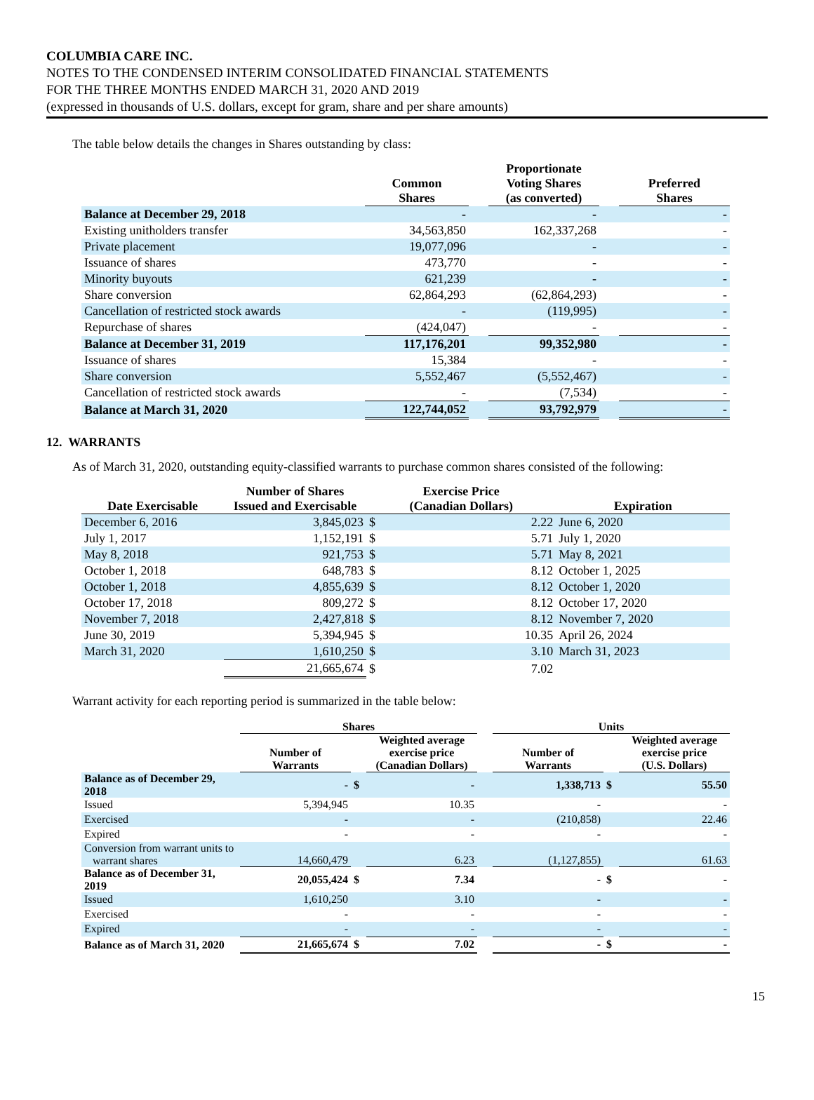COLUMBIA CARE INC.
NOTES TO THE CONDENSED INTERIM CONSOLIDATED FINANCIAL STATEMENTS
FOR THE THREE MONTHS ENDED MARCH 31, 2020 AND 2019
(expressed in thousands of U.S. dollars, except for gram, share and per share amounts)
The table below details the changes in Shares outstanding by class:
| | Common Shares | | Proportionate Voting Shares (as converted) | | Preferred Shares |
| --- | --- | --- | --- | --- | --- |
| Balance at December 29, 2018 | - | | - | | - |
| Existing unitholders transfer | 34,563,850 | | 162,337,268 | | - |
| Private placement | 19,077,096 | | - | | - |
| Issuance of shares | 473,770 | | - | | - |
| Minority buyouts | 621,239 | | - | | - |
| Share conversion | 62,864,293 | | (62,864,293) | | - |
| Cancellation of restricted stock awards | - | | (119,995) | | - |
| Repurchase of shares | (424,047) | | - | | - |
| Balance at December 31, 2019 | 117,176,201 | | 99,352,980 | | - |
| Issuance of shares | 15,384 | | - | | - |
| Share conversion | 5,552,467 | | (5,552,467) | | - |
| Cancellation of restricted stock awards | - | | (7,534) | | - |
| Balance at March 31, 2020 | 122,744,052 | | 93,792,979 | | - |
12. WARRANTS
As of March 31, 2020, outstanding equity-classified warrants to purchase common shares consisted of the following:
| Date Exercisable | Number of Shares Issued and Exercisable | Exercise Price (Canadian Dollars) | | Expiration |
| --- | --- | --- | --- | --- |
| December 6, 2016 | 3,845,023 | $ | 2.22 | June 6, 2020 |
| July 1, 2017 | 1,152,191 | $ | 5.71 | July 1, 2020 |
| May 8, 2018 | 921,753 | $ | 5.71 | May 8, 2021 |
| October 1, 2018 | 648,783 | $ | 8.12 | October 1, 2025 |
| October 1, 2018 | 4,855,639 | $ | 8.12 | October 1, 2020 |
| October 17, 2018 | 809,272 | $ | 8.12 | October 17, 2020 |
| November 7, 2018 | 2,427,818 | $ | 8.12 | November 7, 2020 |
| June 30, 2019 | 5,394,945 | $ | 10.35 | April 26, 2024 |
| March 31, 2020 | 1,610,250 | $ | 3.10 | March 31, 2023 |
| | 21,665,674 | $ | 7.02 | |
Warrant activity for each reporting period is summarized in the table below:
| | Shares | | | | Units | | |
| --- | --- | --- | --- | --- | --- | --- | --- |
| | Number of Warrants | | Weighted average exercise price (Canadian Dollars) | | Number of Warrants | | Weighted average exercise price (U.S. Dollars) |
| Balance as of December 29, 2018 | - | $ | - | | 1,338,713 | $ | 55.50 |
| Issued | 5,394,945 | | 10.35 | | - | | - |
| Exercised | - | | - | | (210,858) | | 22.46 |
| Expired | - | | - | | - | | - |
| Conversion from warrant units to warrant shares | 14,660,479 | | 6.23 | | (1,127,855) | | 61.63 |
| Balance as of December 31, 2019 | 20,055,424 | $ | 7.34 | | - | $ | - |
| Issued | 1,610,250 | | 3.10 | | - | | - |
| Exercised | - | | - | | - | | - |
| Expired | - | | - | | - | | - |
| Balance as of March 31, 2020 | 21,665,674 | $ | 7.02 | | - | $ | - |
15